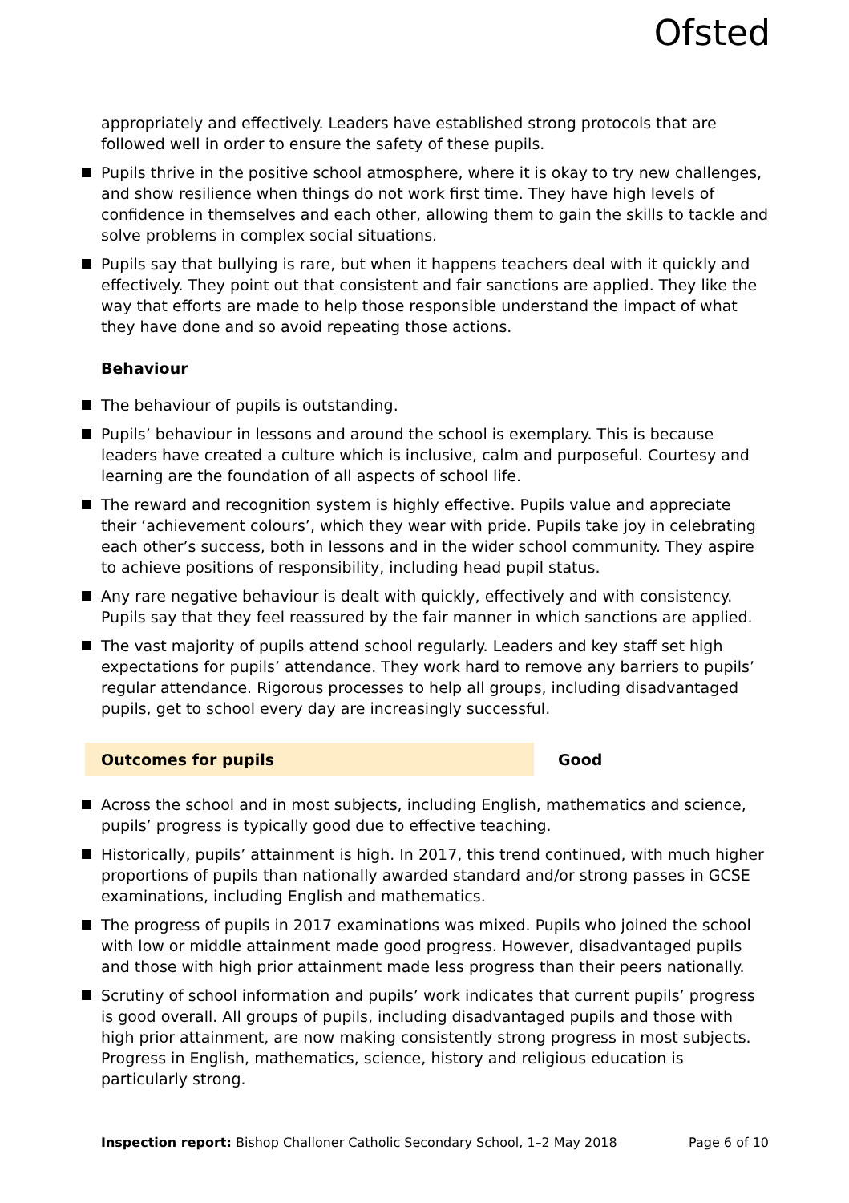Ofsted
appropriately and effectively. Leaders have established strong protocols that are followed well in order to ensure the safety of these pupils.
Pupils thrive in the positive school atmosphere, where it is okay to try new challenges, and show resilience when things do not work first time. They have high levels of confidence in themselves and each other, allowing them to gain the skills to tackle and solve problems in complex social situations.
Pupils say that bullying is rare, but when it happens teachers deal with it quickly and effectively. They point out that consistent and fair sanctions are applied. They like the way that efforts are made to help those responsible understand the impact of what they have done and so avoid repeating those actions.
Behaviour
The behaviour of pupils is outstanding.
Pupils’ behaviour in lessons and around the school is exemplary. This is because leaders have created a culture which is inclusive, calm and purposeful. Courtesy and learning are the foundation of all aspects of school life.
The reward and recognition system is highly effective. Pupils value and appreciate their ‘achievement colours’, which they wear with pride. Pupils take joy in celebrating each other’s success, both in lessons and in the wider school community. They aspire to achieve positions of responsibility, including head pupil status.
Any rare negative behaviour is dealt with quickly, effectively and with consistency. Pupils say that they feel reassured by the fair manner in which sanctions are applied.
The vast majority of pupils attend school regularly. Leaders and key staff set high expectations for pupils’ attendance. They work hard to remove any barriers to pupils’ regular attendance. Rigorous processes to help all groups, including disadvantaged pupils, get to school every day are increasingly successful.
Outcomes for pupils Good
Across the school and in most subjects, including English, mathematics and science, pupils’ progress is typically good due to effective teaching.
Historically, pupils’ attainment is high. In 2017, this trend continued, with much higher proportions of pupils than nationally awarded standard and/or strong passes in GCSE examinations, including English and mathematics.
The progress of pupils in 2017 examinations was mixed. Pupils who joined the school with low or middle attainment made good progress. However, disadvantaged pupils and those with high prior attainment made less progress than their peers nationally.
Scrutiny of school information and pupils’ work indicates that current pupils’ progress is good overall. All groups of pupils, including disadvantaged pupils and those with high prior attainment, are now making consistently strong progress in most subjects. Progress in English, mathematics, science, history and religious education is particularly strong.
Inspection report: Bishop Challoner Catholic Secondary School, 1–2 May 2018
Page 6 of 10